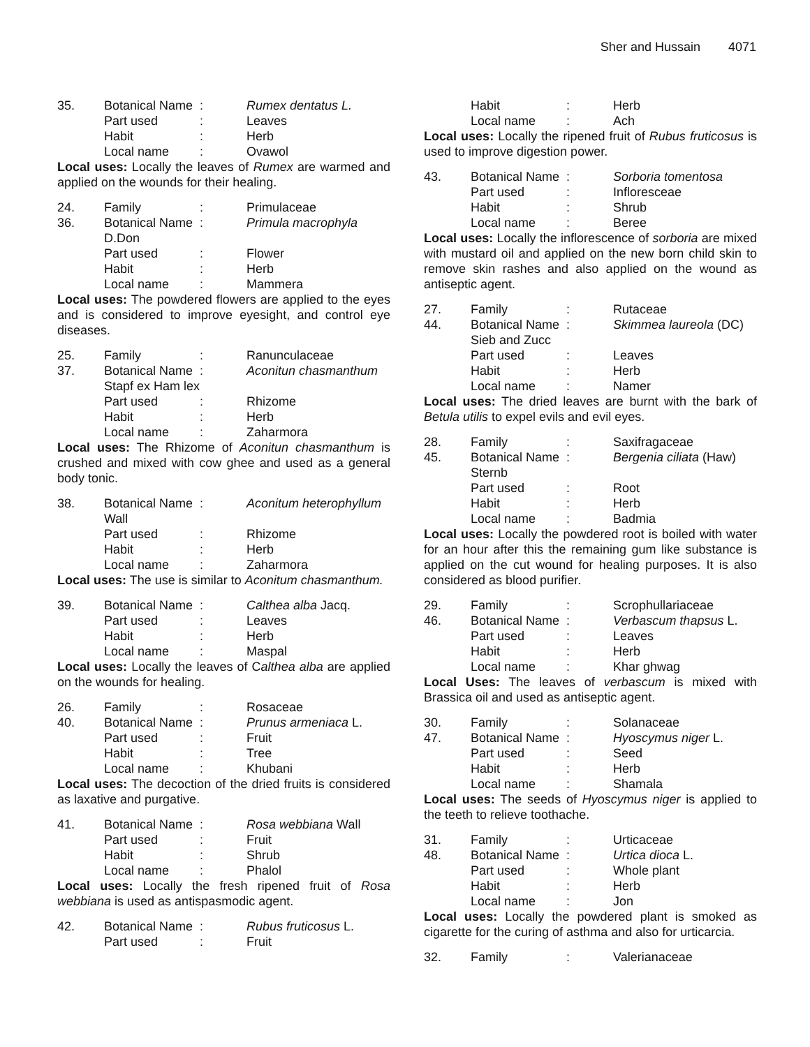Sher and Hussain 4071
35. Botanical Name
: Rumex dentatus L.
Part used : Leaves
Habit : Herb
Local name : Ovawol
Local uses: Locally the leaves of Rumex are warmed and applied on the wounds for their healing.
24. Family : Primulaceae
36. Botanical Name
: Primula macrophyla
D.Don
Part used : Flower
Habit : Herb
Local name : Mammera
Local uses: The powdered flowers are applied to the eyes and is considered to improve eyesight, and control eye diseases.
25. Family : Ranunculaceae
37. Botanical Name
: Aconitun chasmanthum
Stapf ex Ham lex
Part used : Rhizome
Habit : Herb
Local name : Zaharmora
Local uses: The Rhizome of Aconitun chasmanthum is crushed and mixed with cow ghee and used as a general body tonic.
38. Botanical Name
: Aconitum heterophyllum
Wall
Part used : Rhizome
Habit : Herb
Local name : Zaharmora
Local uses: The use is similar to Aconitum chasmanthum.
39. Botanical Name
: Calthea alba Jacq.
Part used : Leaves
Habit : Herb
Local name : Maspal
Local uses: Locally the leaves of Calthea alba are applied on the wounds for healing.
26. Family : Rosaceae
40. Botanical Name
: Prunus armeniaca L.
Part used : Fruit
Habit : Tree
Local name : Khubani
Local uses: The decoction of the dried fruits is considered as laxative and purgative.
41. Botanical Name
: Rosa webbiana Wall
Part used : Fruit
Habit : Shrub
Local name : Phalol
Local uses: Locally the fresh ripened fruit of Rosa webbiana is used as antispasmodic agent.
42. Botanical Name
: Rubus fruticosus L.
Part used : Fruit
Habit : Herb
Local name : Ach
Local uses: Locally the ripened fruit of Rubus fruticosus is used to improve digestion power.
43. Botanical Name
: Sorboria tomentosa
Part used : Infloresceae
Habit : Shrub
Local name : Beree
Local uses: Locally the inflorescence of sorboria are mixed with mustard oil and applied on the new born child skin to remove skin rashes and also applied on the wound as antiseptic agent.
27. Family : Rutaceae
44. Botanical Name
: Skimmea laureola (DC)
Sieb and Zucc
Part used : Leaves
Habit : Herb
Local name : Namer
Local uses: The dried leaves are burnt with the bark of Betula utilis to expel evils and evil eyes.
28. Family : Saxifragaceae
45. Botanical Name
: Bergenia ciliata (Haw)
Sternb
Part used : Root
Habit : Herb
Local name : Badmia
Local uses: Locally the powdered root is boiled with water for an hour after this the remaining gum like substance is applied on the cut wound for healing purposes. It is also considered as blood purifier.
29. Family : Scrophullariaceae
46. Botanical Name
: Verbascum thapsus L.
Part used : Leaves
Habit : Herb
Local name : Khar ghwag
Local Uses: The leaves of verbascum is mixed with Brassica oil and used as antiseptic agent.
30. Family : Solanaceae
47. Botanical Name
: Hyoscymus niger L.
Part used : Seed
Habit : Herb
Local name : Shamala
Local uses: The seeds of Hyoscymus niger is applied to the teeth to relieve toothache.
31. Family : Urticaceae
48. Botanical Name
: Urtica dioca L.
Part used : Whole plant
Habit : Herb
Local name : Jon
Local uses: Locally the powdered plant is smoked as cigarette for the curing of asthma and also for urticarcia.
32. Family : Valerianaceae